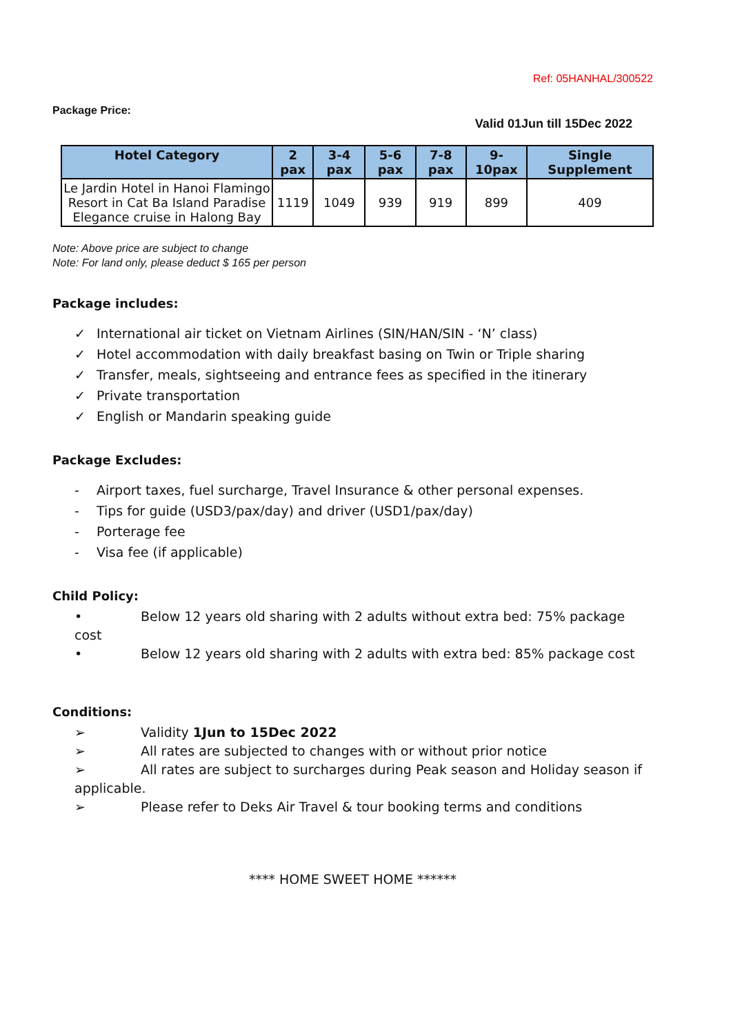Ref: 05HANHAL/300522
Package Price:
Valid 01Jun till 15Dec 2022
| Hotel Category | 2 pax | 3-4 pax | 5-6 pax | 7-8 pax | 9- 10pax | Single Supplement |
| --- | --- | --- | --- | --- | --- | --- |
| Le Jardin Hotel in Hanoi Flamingo Resort in Cat Ba Island Paradise Elegance cruise in Halong Bay | 1119 | 1049 | 939 | 919 | 899 | 409 |
Note: Above price are subject to change
Note: For land only, please deduct $ 165 per person
Package includes:
✓ International air ticket on Vietnam Airlines (SIN/HAN/SIN - ‘N’ class)
✓ Hotel accommodation with daily breakfast basing on Twin or Triple sharing
✓ Transfer, meals, sightseeing and entrance fees as specified in the itinerary
✓ Private transportation
✓ English or Mandarin speaking guide
Package Excludes:
- Airport taxes, fuel surcharge, Travel Insurance & other personal expenses.
- Tips for guide (USD3/pax/day) and driver (USD1/pax/day)
- Porterage fee
- Visa fee (if applicable)
Child Policy:
• Below 12 years old sharing with 2 adults without extra bed: 75% package cost
• Below 12 years old sharing with 2 adults with extra bed: 85% package cost
Conditions:
➢ Validity 1Jun to 15Dec 2022
➢ All rates are subjected to changes with or without prior notice
➢ All rates are subject to surcharges during Peak season and Holiday season if applicable.
➢ Please refer to Deks Air Travel & tour booking terms and conditions
**** HOME SWEET HOME ******